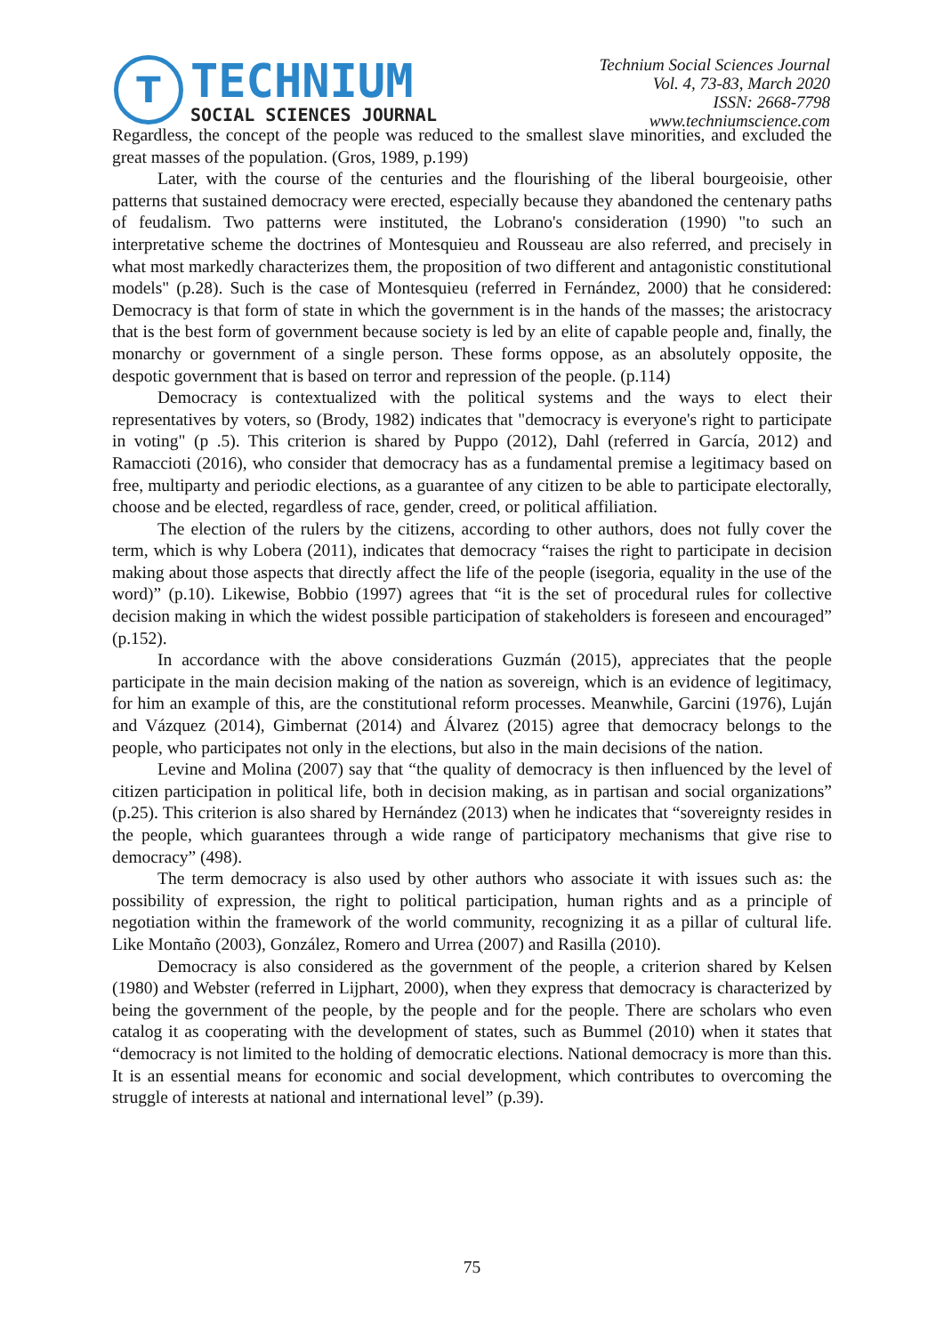T
TECHNIUM
SOCIAL SCIENCES JOURNAL
Technium Social Sciences Journal
Vol. 4, 73-83, March 2020
ISSN: 2668-7798
www.techniumscience.com
Regardless, the concept of the people was reduced to the smallest slave minorities, and excluded the great masses of the population. (Gros, 1989, p.199)
Later, with the course of the centuries and the flourishing of the liberal bourgeoisie, other patterns that sustained democracy were erected, especially because they abandoned the centenary paths of feudalism. Two patterns were instituted, the Lobrano's consideration (1990) "to such an interpretative scheme the doctrines of Montesquieu and Rousseau are also referred, and precisely in what most markedly characterizes them, the proposition of two different and antagonistic constitutional models" (p.28). Such is the case of Montesquieu (referred in Fernández, 2000) that he considered: Democracy is that form of state in which the government is in the hands of the masses; the aristocracy that is the best form of government because society is led by an elite of capable people and, finally, the monarchy or government of a single person. These forms oppose, as an absolutely opposite, the despotic government that is based on terror and repression of the people. (p.114)
Democracy is contextualized with the political systems and the ways to elect their representatives by voters, so (Brody, 1982) indicates that "democracy is everyone's right to participate in voting" (p .5). This criterion is shared by Puppo (2012), Dahl (referred in García, 2012) and Ramaccioti (2016), who consider that democracy has as a fundamental premise a legitimacy based on free, multiparty and periodic elections, as a guarantee of any citizen to be able to participate electorally, choose and be elected, regardless of race, gender, creed, or political affiliation.
The election of the rulers by the citizens, according to other authors, does not fully cover the term, which is why Lobera (2011), indicates that democracy “raises the right to participate in decision making about those aspects that directly affect the life of the people (isegoria, equality in the use of the word)” (p.10). Likewise, Bobbio (1997) agrees that “it is the set of procedural rules for collective decision making in which the widest possible participation of stakeholders is foreseen and encouraged” (p.152).
In accordance with the above considerations Guzmán (2015), appreciates that the people participate in the main decision making of the nation as sovereign, which is an evidence of legitimacy, for him an example of this, are the constitutional reform processes. Meanwhile, Garcini (1976), Luján and Vázquez (2014), Gimbernat (2014) and Álvarez (2015) agree that democracy belongs to the people, who participates not only in the elections, but also in the main decisions of the nation.
Levine and Molina (2007) say that “the quality of democracy is then influenced by the level of citizen participation in political life, both in decision making, as in partisan and social organizations” (p.25). This criterion is also shared by Hernández (2013) when he indicates that “sovereignty resides in the people, which guarantees through a wide range of participatory mechanisms that give rise to democracy” (498).
The term democracy is also used by other authors who associate it with issues such as: the possibility of expression, the right to political participation, human rights and as a principle of negotiation within the framework of the world community, recognizing it as a pillar of cultural life. Like Montaño (2003), González, Romero and Urrea (2007) and Rasilla (2010).
Democracy is also considered as the government of the people, a criterion shared by Kelsen (1980) and Webster (referred in Lijphart, 2000), when they express that democracy is characterized by being the government of the people, by the people and for the people. There are scholars who even catalog it as cooperating with the development of states, such as Bummel (2010) when it states that “democracy is not limited to the holding of democratic elections. National democracy is more than this. It is an essential means for economic and social development, which contributes to overcoming the struggle of interests at national and international level” (p.39).
75